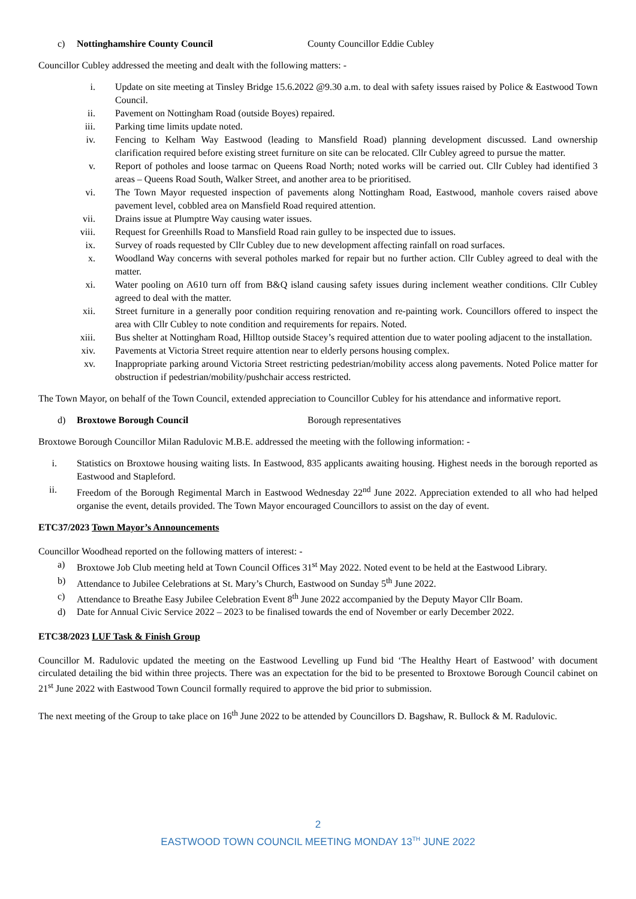c) Nottinghamshire County Council County Councillor Eddie Cubley
Councillor Cubley addressed the meeting and dealt with the following matters: -
i. Update on site meeting at Tinsley Bridge 15.6.2022 @9.30 a.m. to deal with safety issues raised by Police & Eastwood Town Council.
ii. Pavement on Nottingham Road (outside Boyes) repaired.
iii. Parking time limits update noted.
iv. Fencing to Kelham Way Eastwood (leading to Mansfield Road) planning development discussed. Land ownership clarification required before existing street furniture on site can be relocated. Cllr Cubley agreed to pursue the matter.
v. Report of potholes and loose tarmac on Queens Road North; noted works will be carried out. Cllr Cubley had identified 3 areas – Queens Road South, Walker Street, and another area to be prioritised.
vi. The Town Mayor requested inspection of pavements along Nottingham Road, Eastwood, manhole covers raised above pavement level, cobbled area on Mansfield Road required attention.
vii. Drains issue at Plumptre Way causing water issues.
viii. Request for Greenhills Road to Mansfield Road rain gulley to be inspected due to issues.
ix. Survey of roads requested by Cllr Cubley due to new development affecting rainfall on road surfaces.
x. Woodland Way concerns with several potholes marked for repair but no further action. Cllr Cubley agreed to deal with the matter.
xi. Water pooling on A610 turn off from B&Q island causing safety issues during inclement weather conditions. Cllr Cubley agreed to deal with the matter.
xii. Street furniture in a generally poor condition requiring renovation and re-painting work. Councillors offered to inspect the area with Cllr Cubley to note condition and requirements for repairs. Noted.
xiii. Bus shelter at Nottingham Road, Hilltop outside Stacey’s required attention due to water pooling adjacent to the installation.
xiv. Pavements at Victoria Street require attention near to elderly persons housing complex.
xv. Inappropriate parking around Victoria Street restricting pedestrian/mobility access along pavements. Noted Police matter for obstruction if pedestrian/mobility/pushchair access restricted.
The Town Mayor, on behalf of the Town Council, extended appreciation to Councillor Cubley for his attendance and informative report.
d) Broxtowe Borough Council Borough representatives
Broxtowe Borough Councillor Milan Radulovic M.B.E. addressed the meeting with the following information: -
i. Statistics on Broxtowe housing waiting lists. In Eastwood, 835 applicants awaiting housing. Highest needs in the borough reported as Eastwood and Stapleford.
ii. Freedom of the Borough Regimental March in Eastwood Wednesday 22<sup>nd</sup> June 2022. Appreciation extended to all who had helped organise the event, details provided. The Town Mayor encouraged Councillors to assist on the day of event.
ETC37/2023 Town Mayor’s Announcements
Councillor Woodhead reported on the following matters of interest: -
a) Broxtowe Job Club meeting held at Town Council Offices 31<sup>st</sup> May 2022. Noted event to be held at the Eastwood Library.
b) Attendance to Jubilee Celebrations at St. Mary’s Church, Eastwood on Sunday 5<sup>th</sup> June 2022.
c) Attendance to Breathe Easy Jubilee Celebration Event 8<sup>th</sup> June 2022 accompanied by the Deputy Mayor Cllr Boam.
d) Date for Annual Civic Service 2022 – 2023 to be finalised towards the end of November or early December 2022.
ETC38/2023 LUF Task & Finish Group
Councillor M. Radulovic updated the meeting on the Eastwood Levelling up Fund bid ‘The Healthy Heart of Eastwood’ with document circulated detailing the bid within three projects. There was an expectation for the bid to be presented to Broxtowe Borough Council cabinet on 21<sup>st</sup> June 2022 with Eastwood Town Council formally required to approve the bid prior to submission.
The next meeting of the Group to take place on 16<sup>th</sup> June 2022 to be attended by Councillors D. Bagshaw, R. Bullock & M. Radulovic.
2
EASTWOOD TOWN COUNCIL MEETING MONDAY 13<sup>TH</sup> JUNE 2022